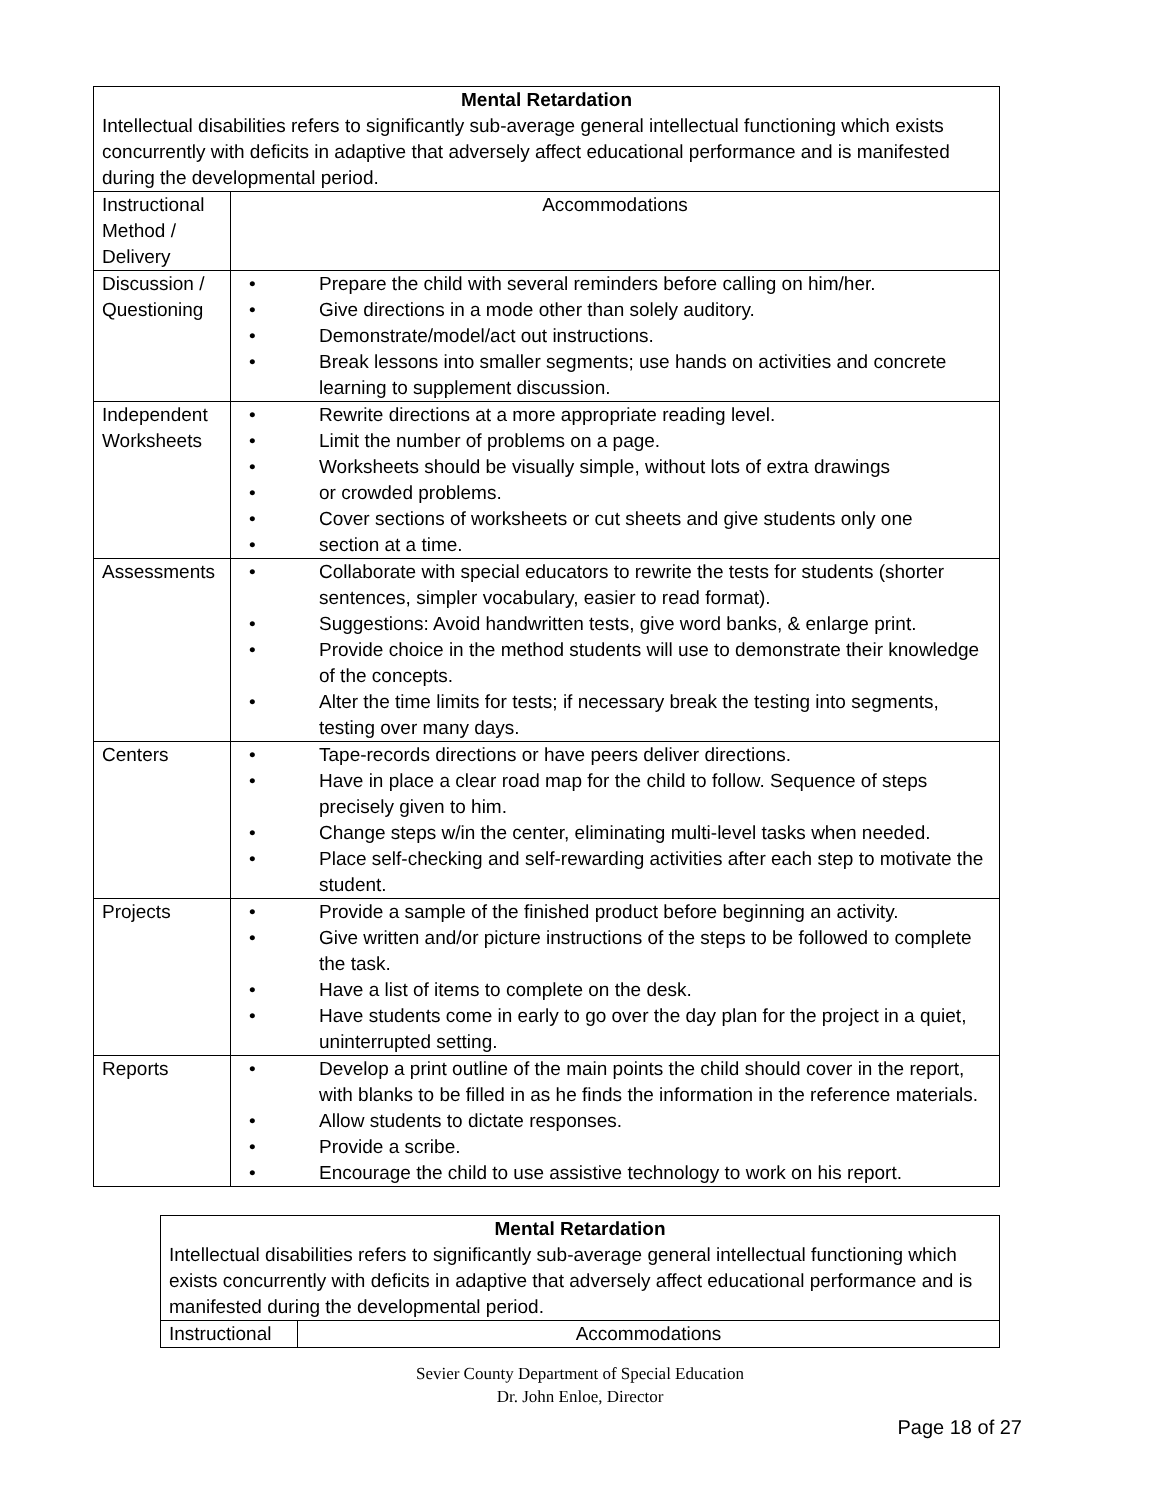| Mental Retardation Intellectual disabilities refers to significantly sub-average general intellectual functioning which exists concurrently with deficits in adaptive that adversely affect educational performance and is manifested during the developmental period. | |
| Instructional Method / Delivery | Accommodations |
| Discussion / Questioning | • Prepare the child with several reminders before calling on him/her. • Give directions in a mode other than solely auditory. • Demonstrate/model/act out instructions. • Break lessons into smaller segments; use hands on activities and concrete learning to supplement discussion. |
| Independent Worksheets | • Rewrite directions at a more appropriate reading level. • Limit the number of problems on a page. • Worksheets should be visually simple, without lots of extra drawings • or crowded problems. • Cover sections of worksheets or cut sheets and give students only one • section at a time. |
| Assessments | • Collaborate with special educators to rewrite the tests for students (shorter sentences, simpler vocabulary, easier to read format). • Suggestions: Avoid handwritten tests, give word banks, & enlarge print. • Provide choice in the method students will use to demonstrate their knowledge of the concepts. • Alter the time limits for tests; if necessary break the testing into segments, testing over many days. |
| Centers | • Tape-records directions or have peers deliver directions. • Have in place a clear road map for the child to follow. Sequence of steps precisely given to him. • Change steps w/in the center, eliminating multi-level tasks when needed. • Place self-checking and self-rewarding activities after each step to motivate the student. |
| Projects | • Provide a sample of the finished product before beginning an activity. • Give written and/or picture instructions of the steps to be followed to complete the task. • Have a list of items to complete on the desk. • Have students come in early to go over the day plan for the project in a quiet, uninterrupted setting. |
| Reports | • Develop a print outline of the main points the child should cover in the report, with blanks to be filled in as he finds the information in the reference materials. • Allow students to dictate responses. • Provide a scribe. • Encourage the child to use assistive technology to work on his report. |
| Mental Retardation Intellectual disabilities refers to significantly sub-average general intellectual functioning which exists concurrently with deficits in adaptive that adversely affect educational performance and is manifested during the developmental period. | |
| Instructional | Accommodations |
Sevier County Department of Special Education
Dr. John Enloe, Director
Page 18 of 27